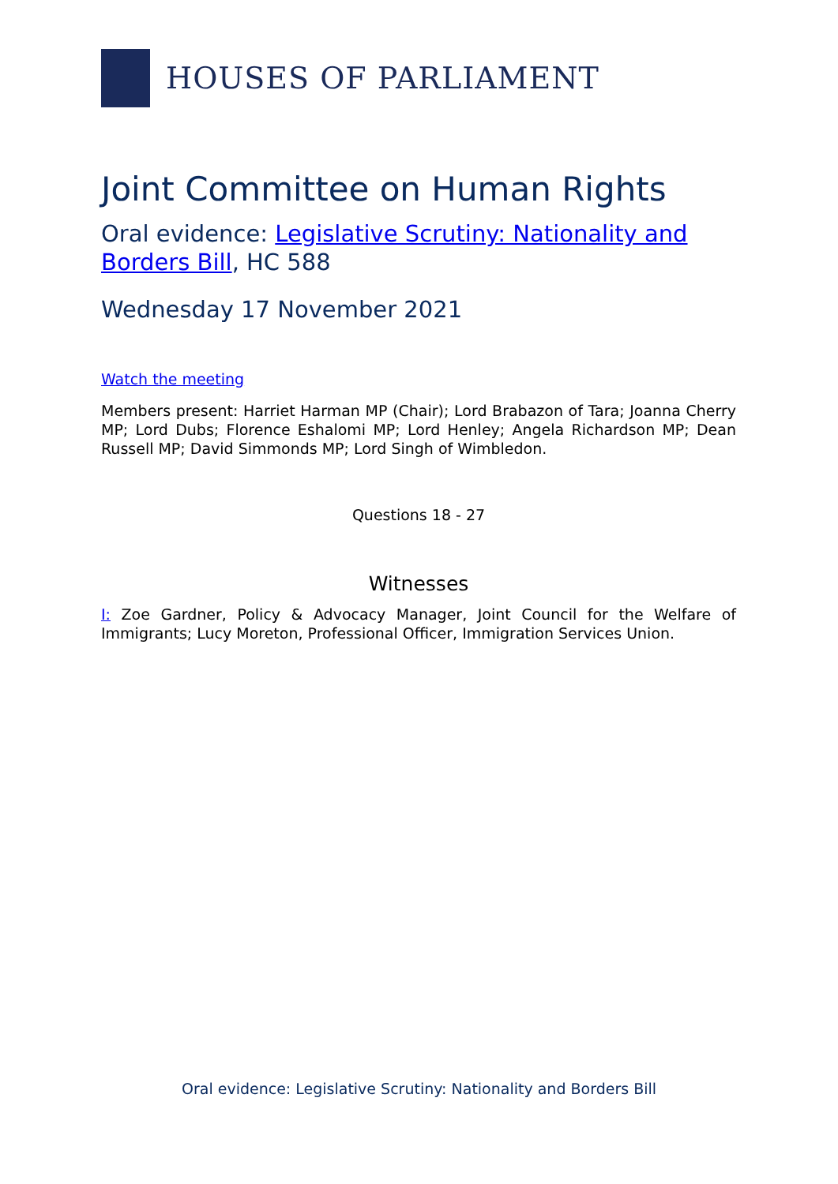HOUSES OF PARLIAMENT
Joint Committee on Human Rights
Oral evidence: Legislative Scrutiny: Nationality and Borders Bill, HC 588
Wednesday 17 November 2021
Watch the meeting
Members present: Harriet Harman MP (Chair); Lord Brabazon of Tara; Joanna Cherry MP; Lord Dubs; Florence Eshalomi MP; Lord Henley; Angela Richardson MP; Dean Russell MP; David Simmonds MP; Lord Singh of Wimbledon.
Questions 18 - 27
Witnesses
I: Zoe Gardner, Policy & Advocacy Manager, Joint Council for the Welfare of Immigrants; Lucy Moreton, Professional Officer, Immigration Services Union.
Oral evidence: Legislative Scrutiny: Nationality and Borders Bill